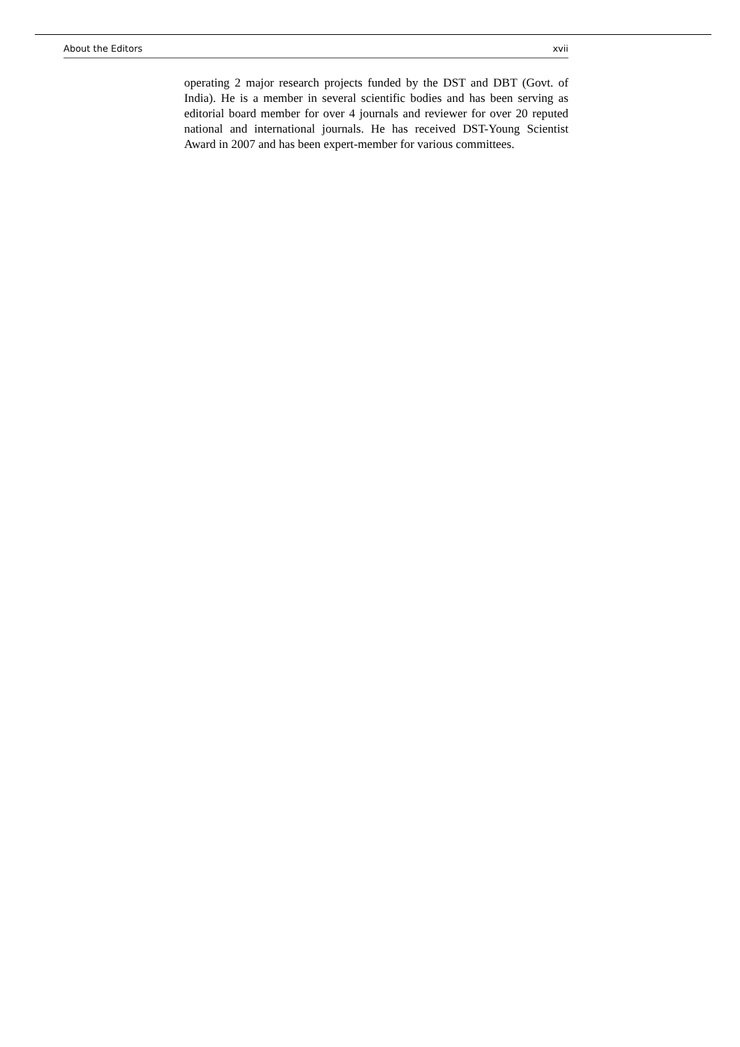About the Editors xvii
operating 2 major research projects funded by the DST and DBT (Govt. of India). He is a member in several scientific bodies and has been serving as editorial board member for over 4 journals and reviewer for over 20 reputed national and international journals. He has received DST-Young Scientist Award in 2007 and has been expert-member for various committees.